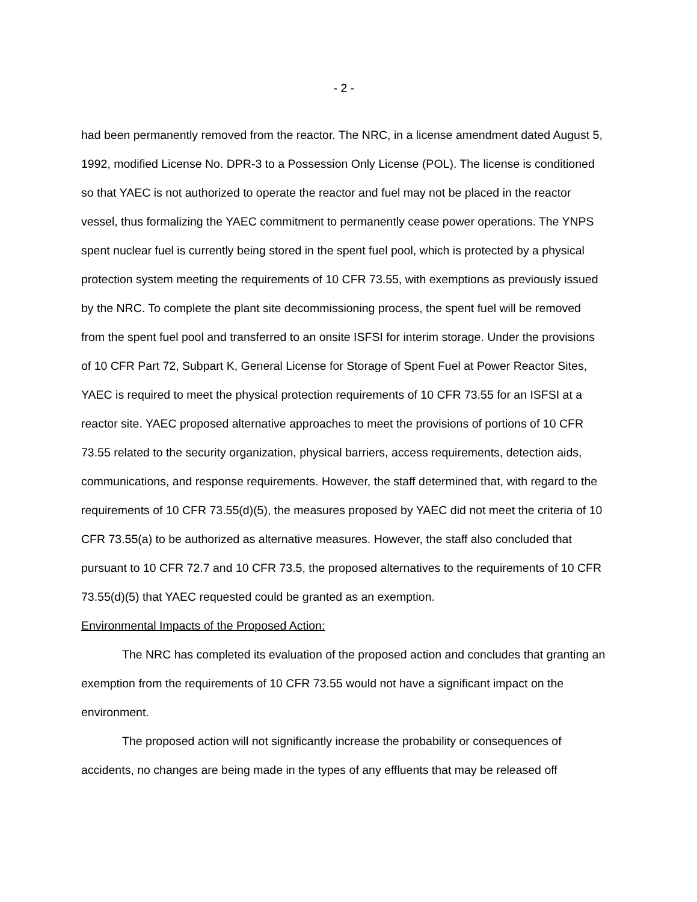- 2 -
had been permanently removed from the reactor. The NRC, in a license amendment dated August 5, 1992, modified License No. DPR-3 to a Possession Only License (POL). The license is conditioned so that YAEC is not authorized to operate the reactor and fuel may not be placed in the reactor vessel, thus formalizing the YAEC commitment to permanently cease power operations. The YNPS spent nuclear fuel is currently being stored in the spent fuel pool, which is protected by a physical protection system meeting the requirements of 10 CFR 73.55, with exemptions as previously issued by the NRC. To complete the plant site decommissioning process, the spent fuel will be removed from the spent fuel pool and transferred to an onsite ISFSI for interim storage. Under the provisions of 10 CFR Part 72, Subpart K, General License for Storage of Spent Fuel at Power Reactor Sites, YAEC is required to meet the physical protection requirements of 10 CFR 73.55 for an ISFSI at a reactor site. YAEC proposed alternative approaches to meet the provisions of portions of 10 CFR 73.55 related to the security organization, physical barriers, access requirements, detection aids, communications, and response requirements. However, the staff determined that, with regard to the requirements of 10 CFR 73.55(d)(5), the measures proposed by YAEC did not meet the criteria of 10 CFR 73.55(a) to be authorized as alternative measures. However, the staff also concluded that pursuant to 10 CFR 72.7 and 10 CFR 73.5, the proposed alternatives to the requirements of 10 CFR 73.55(d)(5) that YAEC requested could be granted as an exemption.
Environmental Impacts of the Proposed Action:
The NRC has completed its evaluation of the proposed action and concludes that granting an exemption from the requirements of 10 CFR 73.55 would not have a significant impact on the environment.
The proposed action will not significantly increase the probability or consequences of accidents, no changes are being made in the types of any effluents that may be released off